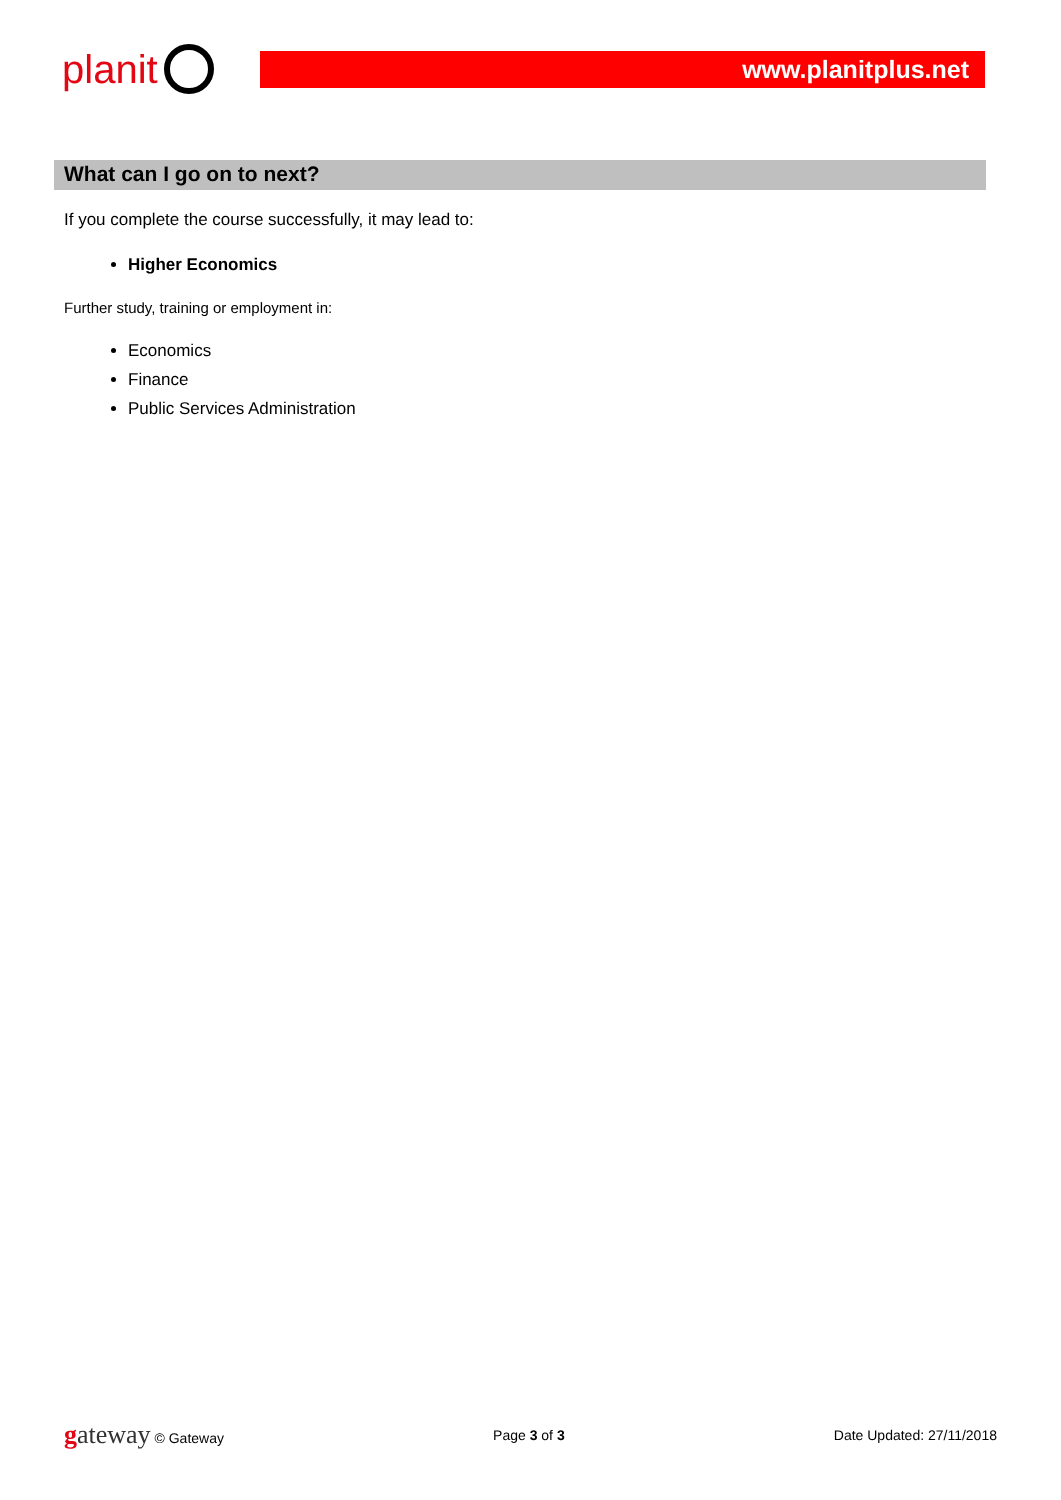planit
www.planitplus.net
What can I go on to next?
If you complete the course successfully, it may lead to:
Higher Economics
Further study, training or employment in:
Economics
Finance
Public Services Administration
gateway © Gateway Page 3 of 3 Date Updated: 27/11/2018